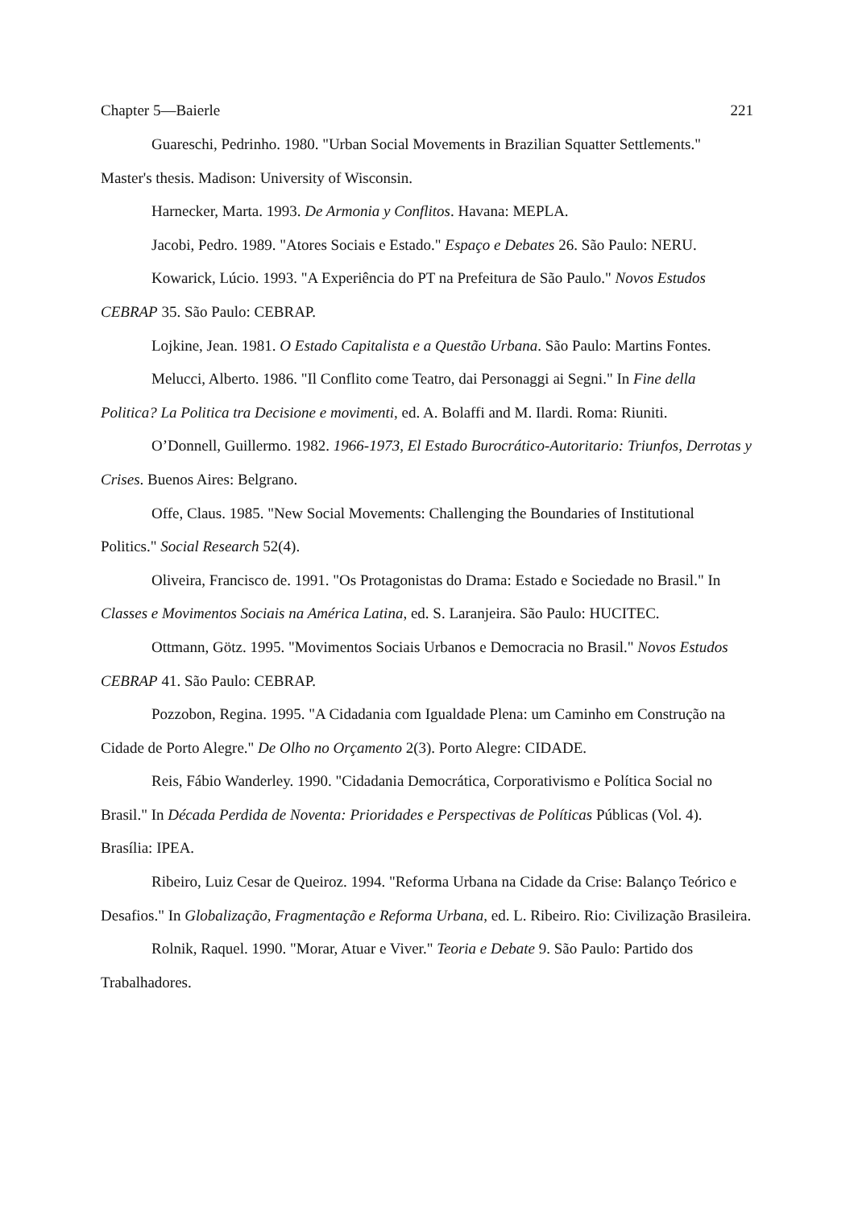Chapter 5—Baierle 221
Guareschi, Pedrinho. 1980. "Urban Social Movements in Brazilian Squatter Settlements." Master's thesis. Madison: University of Wisconsin.
Harnecker, Marta. 1993. De Armonia y Conflitos. Havana: MEPLA.
Jacobi, Pedro. 1989. "Atores Sociais e Estado." Espaço e Debates 26. São Paulo: NERU.
Kowarick, Lúcio. 1993. "A Experiência do PT na Prefeitura de São Paulo." Novos Estudos CEBRAP 35. São Paulo: CEBRAP.
Lojkine, Jean. 1981. O Estado Capitalista e a Questão Urbana. São Paulo: Martins Fontes.
Melucci, Alberto. 1986. "Il Conflito come Teatro, dai Personaggi ai Segni." In Fine della Politica? La Politica tra Decisione e movimenti, ed. A. Bolaffi and M. Ilardi. Roma: Riuniti.
O’Donnell, Guillermo. 1982. 1966-1973, El Estado Burocrático-Autoritario: Triunfos, Derrotas y Crises. Buenos Aires: Belgrano.
Offe, Claus. 1985. "New Social Movements: Challenging the Boundaries of Institutional Politics." Social Research 52(4).
Oliveira, Francisco de. 1991. "Os Protagonistas do Drama: Estado e Sociedade no Brasil." In Classes e Movimentos Sociais na América Latina, ed. S. Laranjeira. São Paulo: HUCITEC.
Ottmann, Götz. 1995. "Movimentos Sociais Urbanos e Democracia no Brasil." Novos Estudos CEBRAP 41. São Paulo: CEBRAP.
Pozzobon, Regina. 1995. "A Cidadania com Igualdade Plena: um Caminho em Construção na Cidade de Porto Alegre." De Olho no Orçamento 2(3). Porto Alegre: CIDADE.
Reis, Fábio Wanderley. 1990. "Cidadania Democrática, Corporativismo e Política Social no Brasil." In Década Perdida de Noventa: Prioridades e Perspectivas de Políticas Públicas (Vol. 4). Brasília: IPEA.
Ribeiro, Luiz Cesar de Queiroz. 1994. "Reforma Urbana na Cidade da Crise: Balanço Teórico e Desafios." In Globalização, Fragmentação e Reforma Urbana, ed. L. Ribeiro. Rio: Civilização Brasileira.
Rolnik, Raquel. 1990. "Morar, Atuar e Viver." Teoria e Debate 9. São Paulo: Partido dos Trabalhadores.